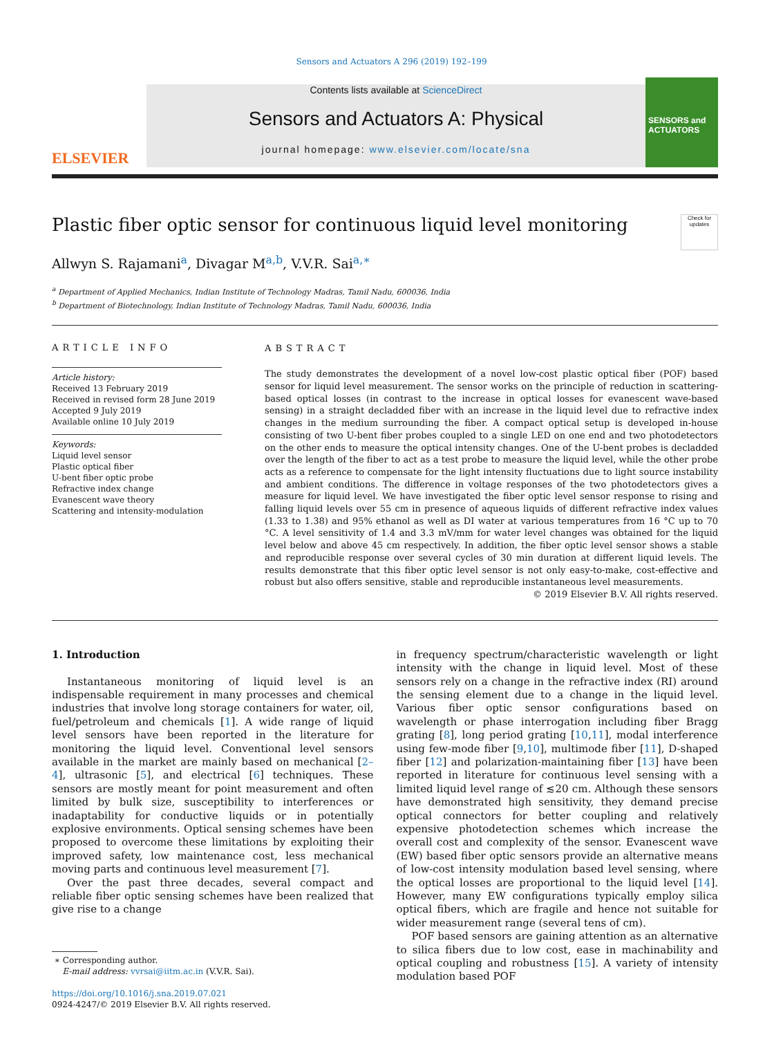Sensors and Actuators A 296 (2019) 192–199
ELSEVIER
Contents lists available at ScienceDirect
Sensors and Actuators A: Physical
journal homepage: www.elsevier.com/locate/sna
SENSORS and ACTUATORS
Plastic fiber optic sensor for continuous liquid level monitoring
Check for updates
Allwyn S. Rajamani<sup>a</sup>, Divagar M<sup>a,b</sup>, V.V.R. Sai<sup>a,∗</sup>
<sup>a</sup> Department of Applied Mechanics, Indian Institute of Technology Madras, Tamil Nadu, 600036, India
<sup>b</sup> Department of Biotechnology, Indian Institute of Technology Madras, Tamil Nadu, 600036, India
ARTICLE INFO
Article history:
Received 13 February 2019
Received in revised form 28 June 2019
Accepted 9 July 2019
Available online 10 July 2019
Keywords:
Liquid level sensor
Plastic optical fiber
U-bent fiber optic probe
Refractive index change
Evanescent wave theory
Scattering and intensity-modulation
ABSTRACT
The study demonstrates the development of a novel low-cost plastic optical fiber (POF) based sensor for liquid level measurement. The sensor works on the principle of reduction in scattering-based optical losses (in contrast to the increase in optical losses for evanescent wave-based sensing) in a straight decladded fiber with an increase in the liquid level due to refractive index changes in the medium surrounding the fiber. A compact optical setup is developed in-house consisting of two U-bent fiber probes coupled to a single LED on one end and two photodetectors on the other ends to measure the optical intensity changes. One of the U-bent probes is decladded over the length of the fiber to act as a test probe to measure the liquid level, while the other probe acts as a reference to compensate for the light intensity fluctuations due to light source instability and ambient conditions. The difference in voltage responses of the two photodetectors gives a measure for liquid level. We have investigated the fiber optic level sensor response to rising and falling liquid levels over 55 cm in presence of aqueous liquids of different refractive index values (1.33 to 1.38) and 95% ethanol as well as DI water at various temperatures from 16 °C up to 70 °C. A level sensitivity of 1.4 and 3.3 mV/mm for water level changes was obtained for the liquid level below and above 45 cm respectively. In addition, the fiber optic level sensor shows a stable and reproducible response over several cycles of 30 min duration at different liquid levels. The results demonstrate that this fiber optic level sensor is not only easy-to-make, cost-effective and robust but also offers sensitive, stable and reproducible instantaneous level measurements.
© 2019 Elsevier B.V. All rights reserved.
1. Introduction
Instantaneous monitoring of liquid level is an indispensable requirement in many processes and chemical industries that involve long storage containers for water, oil, fuel/petroleum and chemicals [1]. A wide range of liquid level sensors have been reported in the literature for monitoring the liquid level. Conventional level sensors available in the market are mainly based on mechanical [2–4], ultrasonic [5], and electrical [6] techniques. These sensors are mostly meant for point measurement and often limited by bulk size, susceptibility to interferences or inadaptability for conductive liquids or in potentially explosive environments. Optical sensing schemes have been proposed to overcome these limitations by exploiting their improved safety, low maintenance cost, less mechanical moving parts and continuous level measurement [7].
Over the past three decades, several compact and reliable fiber optic sensing schemes have been realized that give rise to a change
∗ Corresponding author.
E-mail address: vvrsai@iitm.ac.in (V.V.R. Sai).
https://doi.org/10.1016/j.sna.2019.07.021
0924-4247/© 2019 Elsevier B.V. All rights reserved.
in frequency spectrum/characteristic wavelength or light intensity with the change in liquid level. Most of these sensors rely on a change in the refractive index (RI) around the sensing element due to a change in the liquid level. Various fiber optic sensor configurations based on wavelength or phase interrogation including fiber Bragg grating [8], long period grating [10,11], modal interference using few-mode fiber [9,10], multimode fiber [11], D-shaped fiber [12] and polarization-maintaining fiber [13] have been reported in literature for continuous level sensing with a limited liquid level range of ≲20 cm. Although these sensors have demonstrated high sensitivity, they demand precise optical connectors for better coupling and relatively expensive photodetection schemes which increase the overall cost and complexity of the sensor. Evanescent wave (EW) based fiber optic sensors provide an alternative means of low-cost intensity modulation based level sensing, where the optical losses are proportional to the liquid level [14]. However, many EW configurations typically employ silica optical fibers, which are fragile and hence not suitable for wider measurement range (several tens of cm).
POF based sensors are gaining attention as an alternative to silica fibers due to low cost, ease in machinability and optical coupling and robustness [15]. A variety of intensity modulation based POF